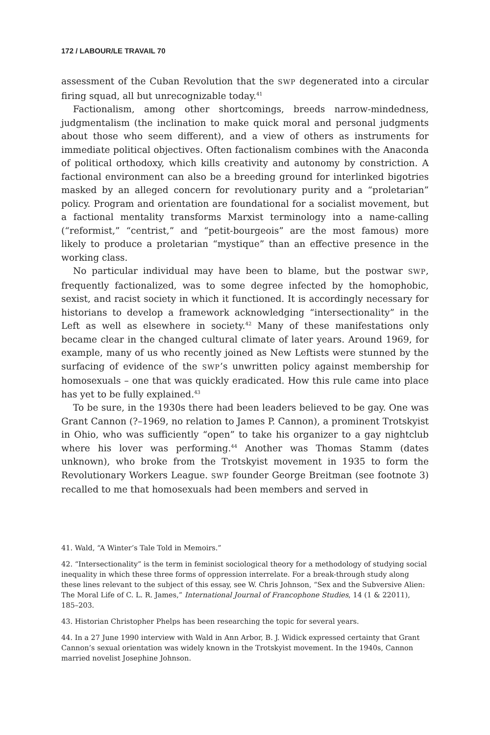172 / LABOUR/LE TRAVAIL 70
assessment of the Cuban Revolution that the SWP degenerated into a circular firing squad, all but unrecognizable today.<sup>41</sup>
Factionalism, among other shortcomings, breeds narrow-mindedness, judgmentalism (the inclination to make quick moral and personal judgments about those who seem different), and a view of others as instruments for immediate political objectives. Often factionalism combines with the Anaconda of political orthodoxy, which kills creativity and autonomy by constriction. A factional environment can also be a breeding ground for interlinked bigotries masked by an alleged concern for revolutionary purity and a “proletarian” policy. Program and orientation are foundational for a socialist movement, but a factional mentality transforms Marxist terminology into a name-calling (“reformist,” “centrist,” and “petit-bourgeois” are the most famous) more likely to produce a proletarian “mystique” than an effective presence in the working class.
No particular individual may have been to blame, but the postwar SWP, frequently factionalized, was to some degree infected by the homophobic, sexist, and racist society in which it functioned. It is accordingly necessary for historians to develop a framework acknowledging “intersectionality” in the Left as well as elsewhere in society.<sup>42</sup> Many of these manifestations only became clear in the changed cultural climate of later years. Around 1969, for example, many of us who recently joined as New Leftists were stunned by the surfacing of evidence of the SWP’s unwritten policy against membership for homosexuals – one that was quickly eradicated. How this rule came into place has yet to be fully explained.<sup>43</sup>
To be sure, in the 1930s there had been leaders believed to be gay. One was Grant Cannon (?–1969, no relation to James P. Cannon), a prominent Trotskyist in Ohio, who was sufficiently “open” to take his organizer to a gay nightclub where his lover was performing.<sup>44</sup> Another was Thomas Stamm (dates unknown), who broke from the Trotskyist movement in 1935 to form the Revolutionary Workers League. SWP founder George Breitman (see footnote 3) recalled to me that homosexuals had been members and served in
41. Wald, “A Winter’s Tale Told in Memoirs.”
42. “Intersectionality” is the term in feminist sociological theory for a methodology of studying social inequality in which these three forms of oppression interrelate. For a break-through study along these lines relevant to the subject of this essay, see W. Chris Johnson, “Sex and the Subversive Alien: The Moral Life of C. L. R. James,” International Journal of Francophone Studies, 14 (1 & 22011), 185–203.
43. Historian Christopher Phelps has been researching the topic for several years.
44. In a 27 June 1990 interview with Wald in Ann Arbor, B. J. Widick expressed certainty that Grant Cannon’s sexual orientation was widely known in the Trotskyist movement. In the 1940s, Cannon married novelist Josephine Johnson.